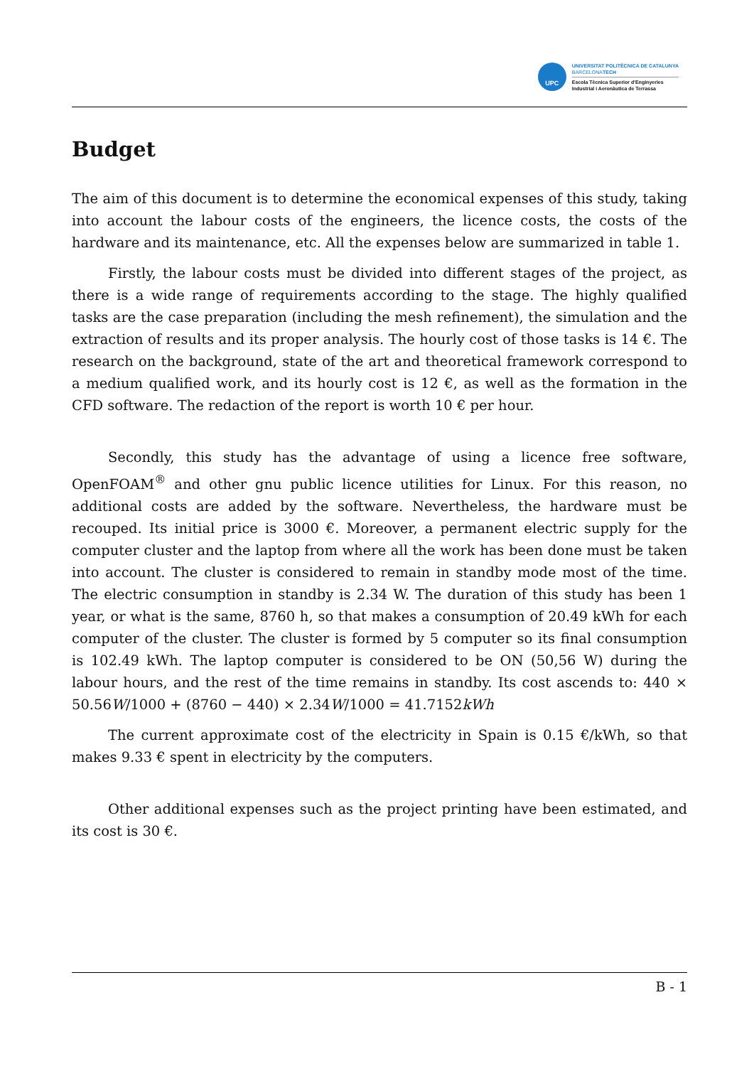UPC
UNIVERSITAT POLITÈCNICA DE CATALUNYA
BARCELONATECH
Escola Tècnica Superior d'Enginyeries
Industrial i Aeronàutica de Terrassa
Budget
The aim of this document is to determine the economical expenses of this study, taking into account the labour costs of the engineers, the licence costs, the costs of the hardware and its maintenance, etc. All the expenses below are summarized in table 1.
Firstly, the labour costs must be divided into different stages of the project, as there is a wide range of requirements according to the stage. The highly qualified tasks are the case preparation (including the mesh refinement), the simulation and the extraction of results and its proper analysis. The hourly cost of those tasks is 14 €. The research on the background, state of the art and theoretical framework correspond to a medium qualified work, and its hourly cost is 12 €, as well as the formation in the CFD software. The redaction of the report is worth 10 € per hour.
Secondly, this study has the advantage of using a licence free software, OpenFOAM<sup>®</sup> and other gnu public licence utilities for Linux. For this reason, no additional costs are added by the software. Nevertheless, the hardware must be recouped. Its initial price is 3000 €. Moreover, a permanent electric supply for the computer cluster and the laptop from where all the work has been done must be taken into account. The cluster is considered to remain in standby mode most of the time. The electric consumption in standby is 2.34 W. The duration of this study has been 1 year, or what is the same, 8760 h, so that makes a consumption of 20.49 kWh for each computer of the cluster. The cluster is formed by 5 computer so its final consumption is 102.49 kWh. The laptop computer is considered to be ON (50,56 W) during the labour hours, and the rest of the time remains in standby. Its cost ascends to: 440 × 50.56W/1000 + (8760 − 440) × 2.34W/1000 = 41.7152kWh
The current approximate cost of the electricity in Spain is 0.15 €/kWh, so that makes 9.33 € spent in electricity by the computers.
Other additional expenses such as the project printing have been estimated, and its cost is 30 €.
B - 1